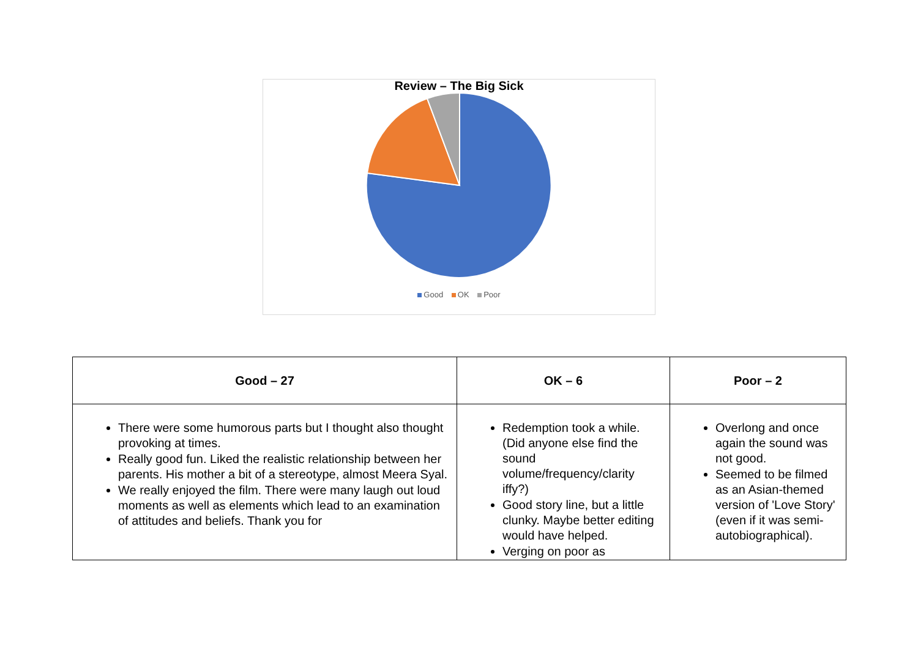Review – The Big Sick
Good OK Poor
| Good – 27 | OK – 6 | Poor – 2 |
| --- | --- | --- |
| There were some humorous parts but I thought also thought provoking at times. Really good fun. Liked the realistic relationship between her parents. His mother a bit of a stereotype, almost Meera Syal. We really enjoyed the film. There were many laugh out loud moments as well as elements which lead to an examination of attitudes and beliefs. Thank you for | Redemption took a while. (Did anyone else find the sound volume/frequency/clarity iffy?) Good story line, but a little clunky. Maybe better editing would have helped. Verging on poor as | Overlong and once again the sound was not good. Seemed to be filmed as an Asian-themed version of 'Love Story' (even if it was semi-autobiographical). |